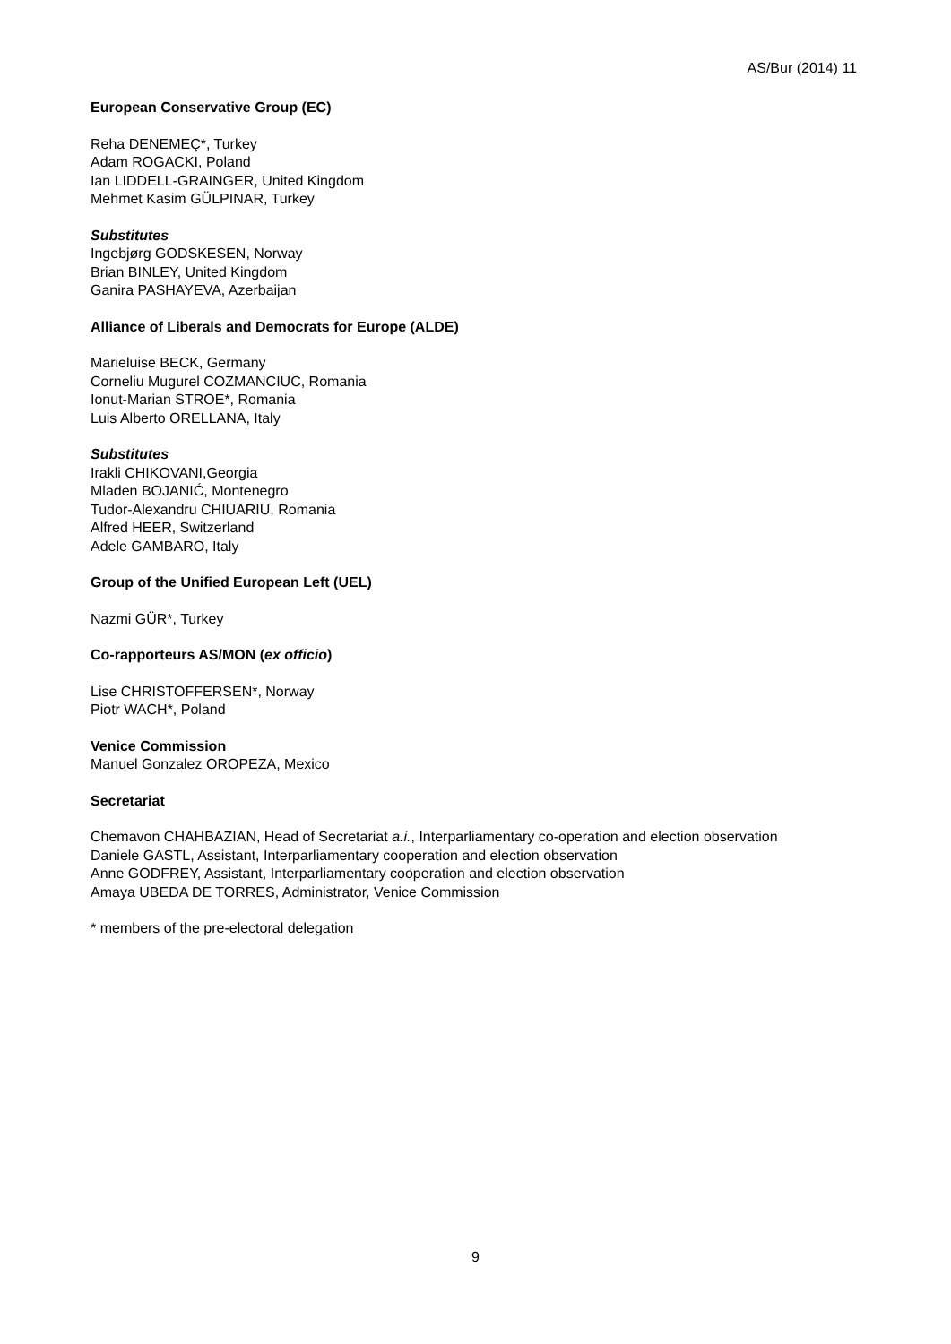AS/Bur (2014) 11
European Conservative Group (EC)
Reha DENEMEÇ*, Turkey
Adam ROGACKI, Poland
Ian LIDDELL-GRAINGER, United Kingdom
Mehmet Kasim GÜLPINAR, Turkey
Substitutes
Ingebjørg GODSKESEN, Norway
Brian BINLEY, United Kingdom
Ganira PASHAYEVA, Azerbaijan
Alliance of Liberals and Democrats for Europe (ALDE)
Marieluise BECK, Germany
Corneliu Mugurel COZMANCIUC, Romania
Ionut-Marian STROE*, Romania
Luis Alberto ORELLANA, Italy
Substitutes
Irakli CHIKOVANI,Georgia
Mladen BOJANIĆ, Montenegro
Tudor-Alexandru CHIUARIU, Romania
Alfred HEER, Switzerland
Adele GAMBARO, Italy
Group of the Unified European Left (UEL)
Nazmi GÜR*, Turkey
Co-rapporteurs AS/MON (ex officio)
Lise CHRISTOFFERSEN*, Norway
Piotr WACH*, Poland
Venice Commission
Manuel Gonzalez OROPEZA, Mexico
Secretariat
Chemavon CHAHBAZIAN, Head of Secretariat a.i., Interparliamentary co-operation and election observation
Daniele GASTL, Assistant, Interparliamentary cooperation and election observation
Anne GODFREY, Assistant, Interparliamentary cooperation and election observation
Amaya UBEDA DE TORRES, Administrator, Venice Commission
* members of the pre-electoral delegation
9